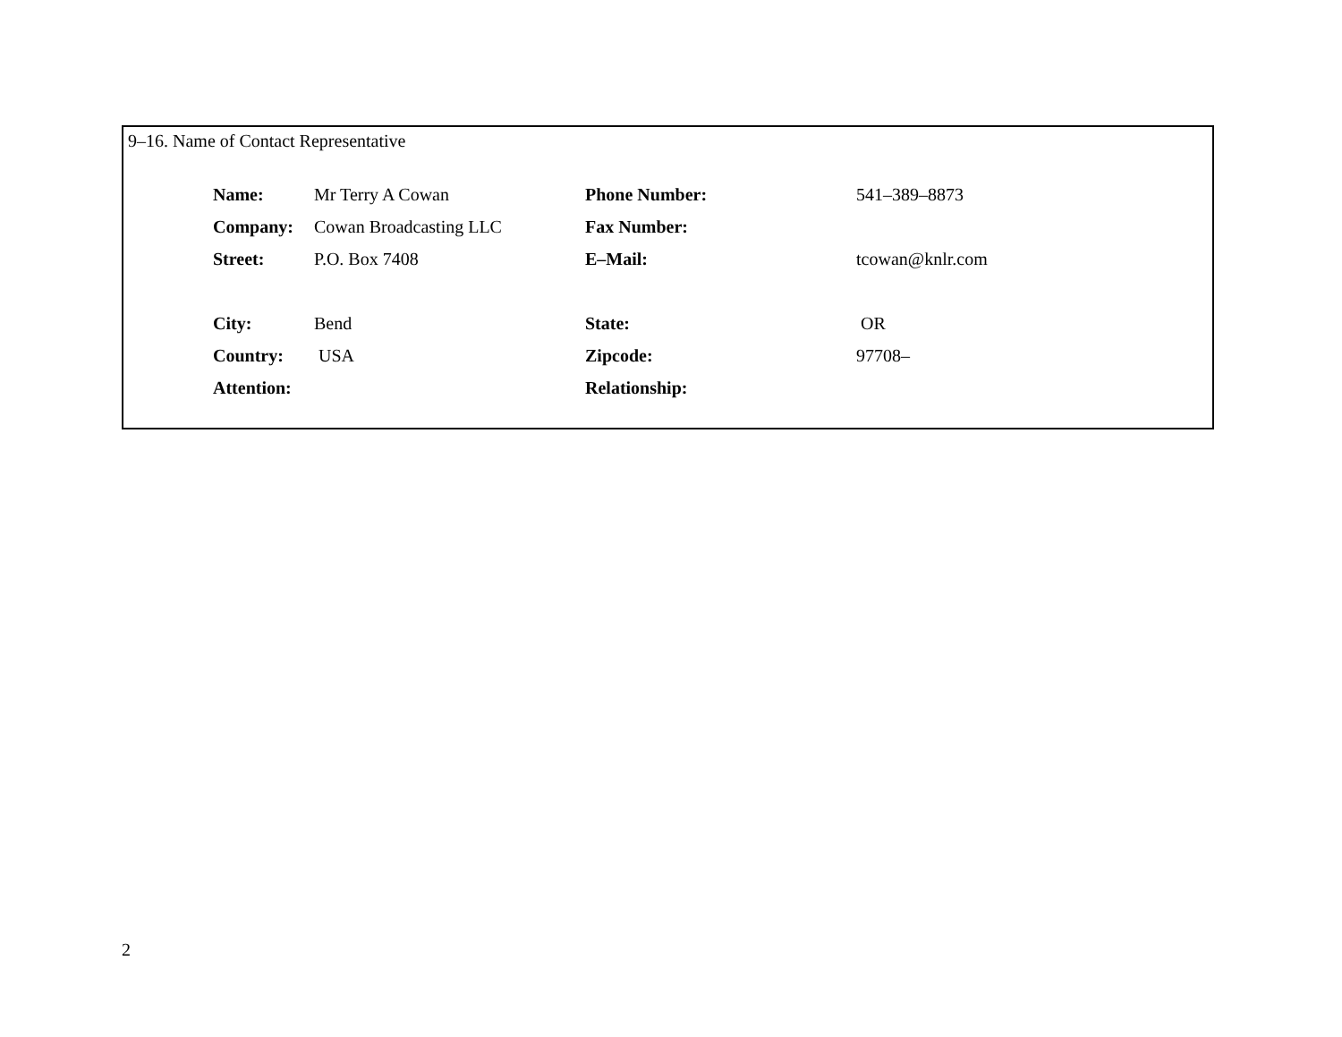9–16. Name of Contact Representative
| Name: | Mr Terry A Cowan | Phone Number: | 541–389–8873 |
| Company: | Cowan Broadcasting LLC | Fax Number: | |
| Street: | P.O. Box 7408 | E–Mail: | tcowan@knlr.com |
| City: | Bend | State: | OR |
| Country: | USA | Zipcode: | 97708– |
| Attention: | | Relationship: | |
2